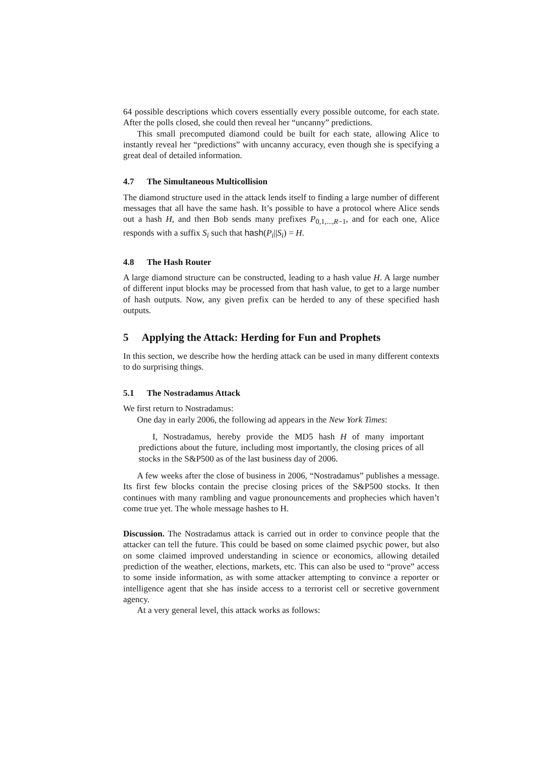64 possible descriptions which covers essentially every possible outcome, for each state. After the polls closed, she could then reveal her “uncanny” predictions.
This small precomputed diamond could be built for each state, allowing Alice to instantly reveal her “predictions” with uncanny accuracy, even though she is specifying a great deal of detailed information.
4.7 The Simultaneous Multicollision
The diamond structure used in the attack lends itself to finding a large number of different messages that all have the same hash. It’s possible to have a protocol where Alice sends out a hash H, and then Bob sends many prefixes P<sub>0,1,...,R−1</sub>, and for each one, Alice responds with a suffix S<sub>i</sub> such that hash(P<sub>i</sub>||S<sub>i</sub>) = H.
4.8 The Hash Router
A large diamond structure can be constructed, leading to a hash value H. A large number of different input blocks may be processed from that hash value, to get to a large number of hash outputs. Now, any given prefix can be herded to any of these specified hash outputs.
5 Applying the Attack: Herding for Fun and Prophets
In this section, we describe how the herding attack can be used in many different contexts to do surprising things.
5.1 The Nostradamus Attack
We first return to Nostradamus:
One day in early 2006, the following ad appears in the New York Times:
I, Nostradamus, hereby provide the MD5 hash H of many important predictions about the future, including most importantly, the closing prices of all stocks in the S&P500 as of the last business day of 2006.
A few weeks after the close of business in 2006, “Nostradamus” publishes a message. Its first few blocks contain the precise closing prices of the S&P500 stocks. It then continues with many rambling and vague pronouncements and prophecies which haven’t come true yet. The whole message hashes to H.
Discussion. The Nostradamus attack is carried out in order to convince people that the attacker can tell the future. This could be based on some claimed psychic power, but also on some claimed improved understanding in science or economics, allowing detailed prediction of the weather, elections, markets, etc. This can also be used to “prove” access to some inside information, as with some attacker attempting to convince a reporter or intelligence agent that she has inside access to a terrorist cell or secretive government agency.
At a very general level, this attack works as follows: